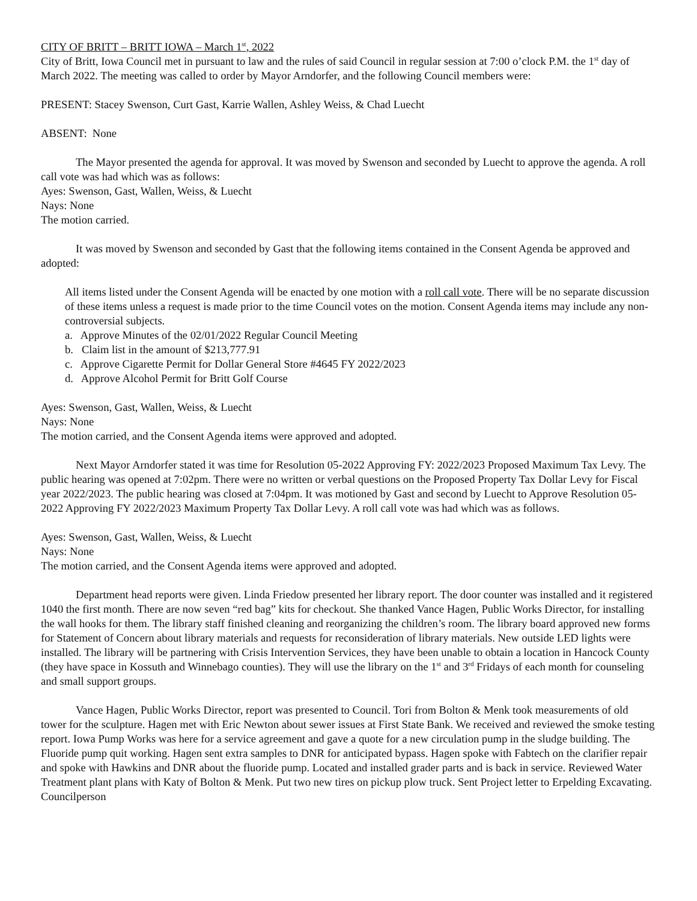CITY OF BRITT – BRITT IOWA – March 1<sup>st</sup>, 2022
City of Britt, Iowa Council met in pursuant to law and the rules of said Council in regular session at 7:00 o’clock P.M. the 1<sup>st</sup> day of March 2022. The meeting was called to order by Mayor Arndorfer, and the following Council members were:
PRESENT: Stacey Swenson, Curt Gast, Karrie Wallen, Ashley Weiss, & Chad Luecht
ABSENT: None
The Mayor presented the agenda for approval. It was moved by Swenson and seconded by Luecht to approve the agenda. A roll call vote was had which was as follows:
Ayes: Swenson, Gast, Wallen, Weiss, & Luecht
Nays: None
The motion carried.
It was moved by Swenson and seconded by Gast that the following items contained in the Consent Agenda be approved and adopted:
All items listed under the Consent Agenda will be enacted by one motion with a roll call vote. There will be no separate discussion of these items unless a request is made prior to the time Council votes on the motion. Consent Agenda items may include any non-controversial subjects.
a. Approve Minutes of the 02/01/2022 Regular Council Meeting
b. Claim list in the amount of $213,777.91
c. Approve Cigarette Permit for Dollar General Store #4645 FY 2022/2023
d. Approve Alcohol Permit for Britt Golf Course
Ayes: Swenson, Gast, Wallen, Weiss, & Luecht
Nays: None
The motion carried, and the Consent Agenda items were approved and adopted.
Next Mayor Arndorfer stated it was time for Resolution 05-2022 Approving FY: 2022/2023 Proposed Maximum Tax Levy. The public hearing was opened at 7:02pm. There were no written or verbal questions on the Proposed Property Tax Dollar Levy for Fiscal year 2022/2023. The public hearing was closed at 7:04pm. It was motioned by Gast and second by Luecht to Approve Resolution 05-2022 Approving FY 2022/2023 Maximum Property Tax Dollar Levy. A roll call vote was had which was as follows.
Ayes: Swenson, Gast, Wallen, Weiss, & Luecht
Nays: None
The motion carried, and the Consent Agenda items were approved and adopted.
Department head reports were given. Linda Friedow presented her library report. The door counter was installed and it registered 1040 the first month. There are now seven “red bag” kits for checkout. She thanked Vance Hagen, Public Works Director, for installing the wall hooks for them. The library staff finished cleaning and reorganizing the children’s room. The library board approved new forms for Statement of Concern about library materials and requests for reconsideration of library materials. New outside LED lights were installed. The library will be partnering with Crisis Intervention Services, they have been unable to obtain a location in Hancock County (they have space in Kossuth and Winnebago counties). They will use the library on the 1<sup>st</sup> and 3<sup>rd</sup> Fridays of each month for counseling and small support groups.
Vance Hagen, Public Works Director, report was presented to Council. Tori from Bolton & Menk took measurements of old tower for the sculpture. Hagen met with Eric Newton about sewer issues at First State Bank. We received and reviewed the smoke testing report. Iowa Pump Works was here for a service agreement and gave a quote for a new circulation pump in the sludge building. The Fluoride pump quit working. Hagen sent extra samples to DNR for anticipated bypass. Hagen spoke with Fabtech on the clarifier repair and spoke with Hawkins and DNR about the fluoride pump. Located and installed grader parts and is back in service. Reviewed Water Treatment plant plans with Katy of Bolton & Menk. Put two new tires on pickup plow truck. Sent Project letter to Erpelding Excavating. Councilperson